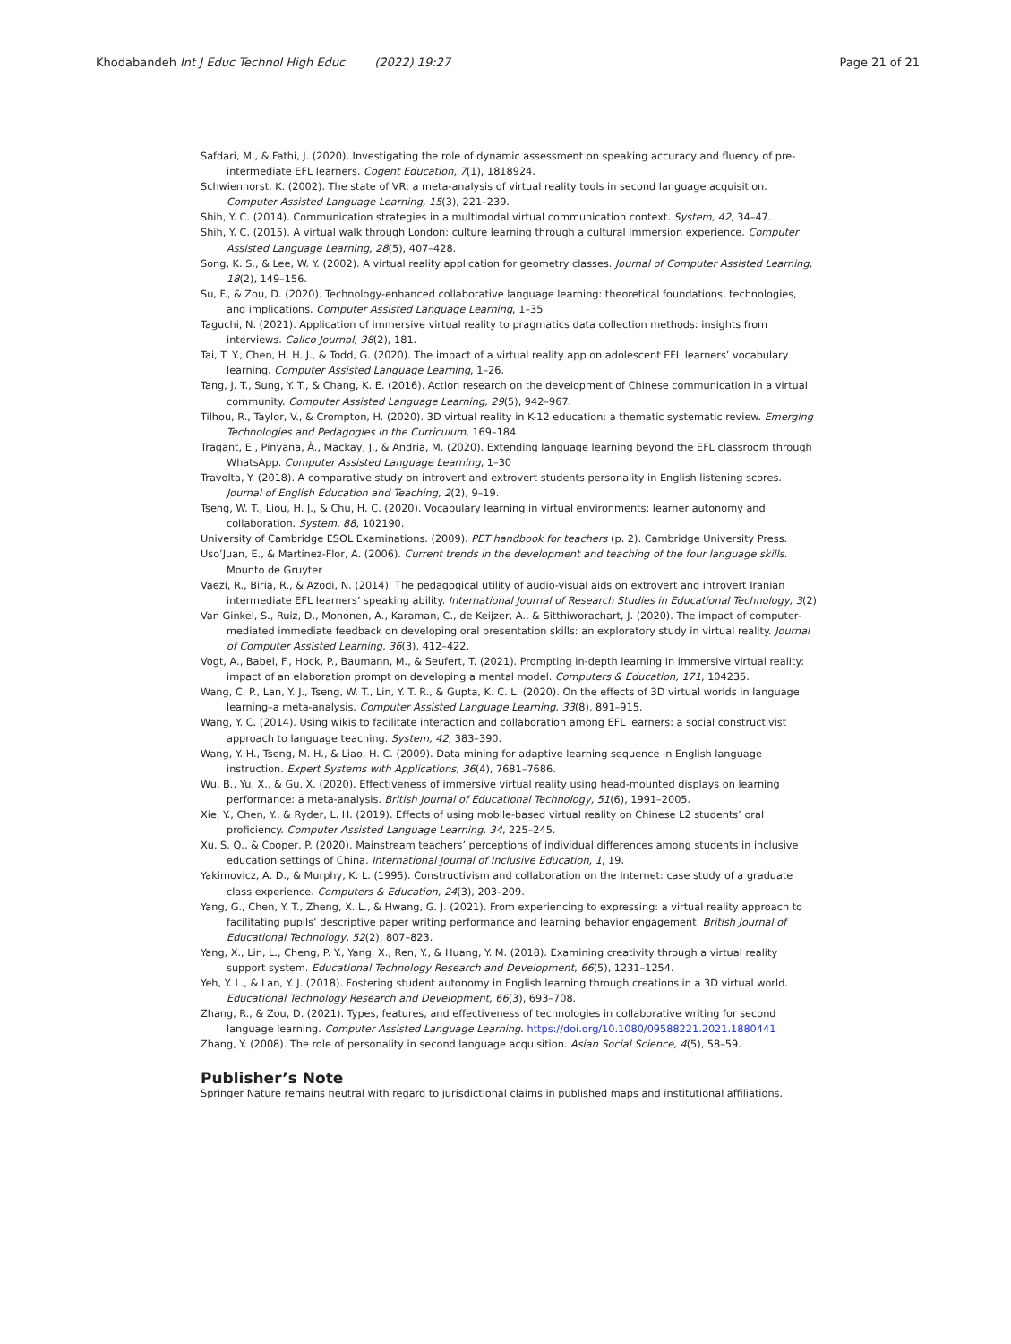Khodabandeh Int J Educ Technol High Educ (2022) 19:27
Page 21 of 21
Safdari, M., & Fathi, J. (2020). Investigating the role of dynamic assessment on speaking accuracy and fluency of pre-intermediate EFL learners. Cogent Education, 7(1), 1818924.
Schwienhorst, K. (2002). The state of VR: a meta-analysis of virtual reality tools in second language acquisition. Computer Assisted Language Learning, 15(3), 221–239.
Shih, Y. C. (2014). Communication strategies in a multimodal virtual communication context. System, 42, 34–47.
Shih, Y. C. (2015). A virtual walk through London: culture learning through a cultural immersion experience. Computer Assisted Language Learning, 28(5), 407–428.
Song, K. S., & Lee, W. Y. (2002). A virtual reality application for geometry classes. Journal of Computer Assisted Learning, 18(2), 149–156.
Su, F., & Zou, D. (2020). Technology-enhanced collaborative language learning: theoretical foundations, technologies, and implications. Computer Assisted Language Learning, 1–35
Taguchi, N. (2021). Application of immersive virtual reality to pragmatics data collection methods: insights from interviews. Calico Journal, 38(2), 181.
Tai, T. Y., Chen, H. H. J., & Todd, G. (2020). The impact of a virtual reality app on adolescent EFL learners’ vocabulary learning. Computer Assisted Language Learning, 1–26.
Tang, J. T., Sung, Y. T., & Chang, K. E. (2016). Action research on the development of Chinese communication in a virtual community. Computer Assisted Language Learning, 29(5), 942–967.
Tilhou, R., Taylor, V., & Crompton, H. (2020). 3D virtual reality in K-12 education: a thematic systematic review. Emerging Technologies and Pedagogies in the Curriculum, 169–184
Tragant, E., Pinyana, À., Mackay, J., & Andria, M. (2020). Extending language learning beyond the EFL classroom through WhatsApp. Computer Assisted Language Learning, 1–30
Travolta, Y. (2018). A comparative study on introvert and extrovert students personality in English listening scores. Journal of English Education and Teaching, 2(2), 9–19.
Tseng, W. T., Liou, H. J., & Chu, H. C. (2020). Vocabulary learning in virtual environments: learner autonomy and collaboration. System, 88, 102190.
University of Cambridge ESOL Examinations. (2009). PET handbook for teachers (p. 2). Cambridge University Press.
Uso’Juan, E., & Martínez-Flor, A. (2006). Current trends in the development and teaching of the four language skills. Mounto de Gruyter
Vaezi, R., Biria, R., & Azodi, N. (2014). The pedagogical utility of audio-visual aids on extrovert and introvert Iranian intermediate EFL learners’ speaking ability. International Journal of Research Studies in Educational Technology, 3(2)
Van Ginkel, S., Ruiz, D., Mononen, A., Karaman, C., de Keijzer, A., & Sitthiworachart, J. (2020). The impact of computer-mediated immediate feedback on developing oral presentation skills: an exploratory study in virtual reality. Journal of Computer Assisted Learning, 36(3), 412–422.
Vogt, A., Babel, F., Hock, P., Baumann, M., & Seufert, T. (2021). Prompting in-depth learning in immersive virtual reality: impact of an elaboration prompt on developing a mental model. Computers & Education, 171, 104235.
Wang, C. P., Lan, Y. J., Tseng, W. T., Lin, Y. T. R., & Gupta, K. C. L. (2020). On the effects of 3D virtual worlds in language learning–a meta-analysis. Computer Assisted Language Learning, 33(8), 891–915.
Wang, Y. C. (2014). Using wikis to facilitate interaction and collaboration among EFL learners: a social constructivist approach to language teaching. System, 42, 383–390.
Wang, Y. H., Tseng, M. H., & Liao, H. C. (2009). Data mining for adaptive learning sequence in English language instruction. Expert Systems with Applications, 36(4), 7681–7686.
Wu, B., Yu, X., & Gu, X. (2020). Effectiveness of immersive virtual reality using head-mounted displays on learning performance: a meta-analysis. British Journal of Educational Technology, 51(6), 1991–2005.
Xie, Y., Chen, Y., & Ryder, L. H. (2019). Effects of using mobile-based virtual reality on Chinese L2 students’ oral proficiency. Computer Assisted Language Learning, 34, 225–245.
Xu, S. Q., & Cooper, P. (2020). Mainstream teachers’ perceptions of individual differences among students in inclusive education settings of China. International Journal of Inclusive Education, 1, 19.
Yakimovicz, A. D., & Murphy, K. L. (1995). Constructivism and collaboration on the Internet: case study of a graduate class experience. Computers & Education, 24(3), 203–209.
Yang, G., Chen, Y. T., Zheng, X. L., & Hwang, G. J. (2021). From experiencing to expressing: a virtual reality approach to facilitating pupils’ descriptive paper writing performance and learning behavior engagement. British Journal of Educational Technology, 52(2), 807–823.
Yang, X., Lin, L., Cheng, P. Y., Yang, X., Ren, Y., & Huang, Y. M. (2018). Examining creativity through a virtual reality support system. Educational Technology Research and Development, 66(5), 1231–1254.
Yeh, Y. L., & Lan, Y. J. (2018). Fostering student autonomy in English learning through creations in a 3D virtual world. Educational Technology Research and Development, 66(3), 693–708.
Zhang, R., & Zou, D. (2021). Types, features, and effectiveness of technologies in collaborative writing for second language learning. Computer Assisted Language Learning. https://doi.org/10.1080/09588221.2021.1880441
Zhang, Y. (2008). The role of personality in second language acquisition. Asian Social Science, 4(5), 58–59.
Publisher’s Note
Springer Nature remains neutral with regard to jurisdictional claims in published maps and institutional affiliations.